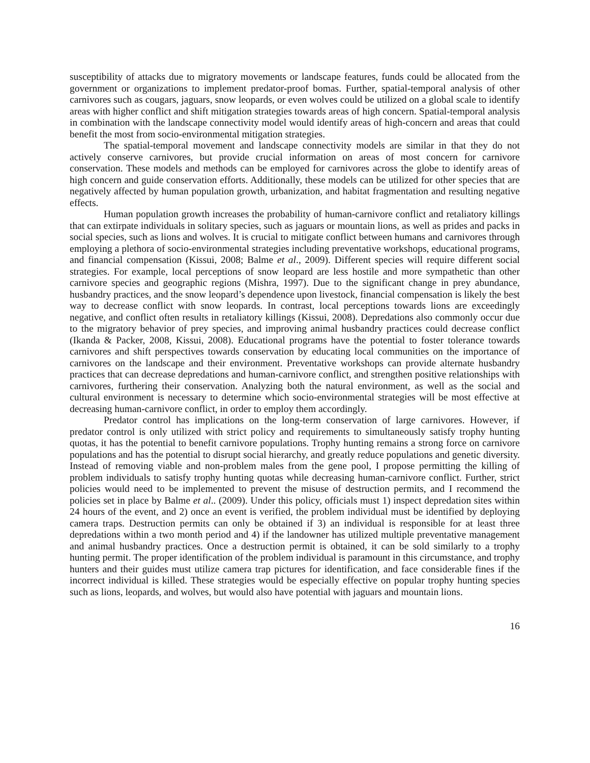susceptibility of attacks due to migratory movements or landscape features, funds could be allocated from the government or organizations to implement predator-proof bomas. Further, spatial-temporal analysis of other carnivores such as cougars, jaguars, snow leopards, or even wolves could be utilized on a global scale to identify areas with higher conflict and shift mitigation strategies towards areas of high concern. Spatial-temporal analysis in combination with the landscape connectivity model would identify areas of high-concern and areas that could benefit the most from socio-environmental mitigation strategies.
The spatial-temporal movement and landscape connectivity models are similar in that they do not actively conserve carnivores, but provide crucial information on areas of most concern for carnivore conservation. These models and methods can be employed for carnivores across the globe to identify areas of high concern and guide conservation efforts. Additionally, these models can be utilized for other species that are negatively affected by human population growth, urbanization, and habitat fragmentation and resulting negative effects.
Human population growth increases the probability of human-carnivore conflict and retaliatory killings that can extirpate individuals in solitary species, such as jaguars or mountain lions, as well as prides and packs in social species, such as lions and wolves. It is crucial to mitigate conflict between humans and carnivores through employing a plethora of socio-environmental strategies including preventative workshops, educational programs, and financial compensation (Kissui, 2008; Balme et al., 2009). Different species will require different social strategies. For example, local perceptions of snow leopard are less hostile and more sympathetic than other carnivore species and geographic regions (Mishra, 1997). Due to the significant change in prey abundance, husbandry practices, and the snow leopard’s dependence upon livestock, financial compensation is likely the best way to decrease conflict with snow leopards. In contrast, local perceptions towards lions are exceedingly negative, and conflict often results in retaliatory killings (Kissui, 2008). Depredations also commonly occur due to the migratory behavior of prey species, and improving animal husbandry practices could decrease conflict (Ikanda & Packer, 2008, Kissui, 2008). Educational programs have the potential to foster tolerance towards carnivores and shift perspectives towards conservation by educating local communities on the importance of carnivores on the landscape and their environment. Preventative workshops can provide alternate husbandry practices that can decrease depredations and human-carnivore conflict, and strengthen positive relationships with carnivores, furthering their conservation. Analyzing both the natural environment, as well as the social and cultural environment is necessary to determine which socio-environmental strategies will be most effective at decreasing human-carnivore conflict, in order to employ them accordingly.
Predator control has implications on the long-term conservation of large carnivores. However, if predator control is only utilized with strict policy and requirements to simultaneously satisfy trophy hunting quotas, it has the potential to benefit carnivore populations. Trophy hunting remains a strong force on carnivore populations and has the potential to disrupt social hierarchy, and greatly reduce populations and genetic diversity. Instead of removing viable and non-problem males from the gene pool, I propose permitting the killing of problem individuals to satisfy trophy hunting quotas while decreasing human-carnivore conflict. Further, strict policies would need to be implemented to prevent the misuse of destruction permits, and I recommend the policies set in place by Balme et al.. (2009). Under this policy, officials must 1) inspect depredation sites within 24 hours of the event, and 2) once an event is verified, the problem individual must be identified by deploying camera traps. Destruction permits can only be obtained if 3) an individual is responsible for at least three depredations within a two month period and 4) if the landowner has utilized multiple preventative management and animal husbandry practices. Once a destruction permit is obtained, it can be sold similarly to a trophy hunting permit. The proper identification of the problem individual is paramount in this circumstance, and trophy hunters and their guides must utilize camera trap pictures for identification, and face considerable fines if the incorrect individual is killed. These strategies would be especially effective on popular trophy hunting species such as lions, leopards, and wolves, but would also have potential with jaguars and mountain lions.
16